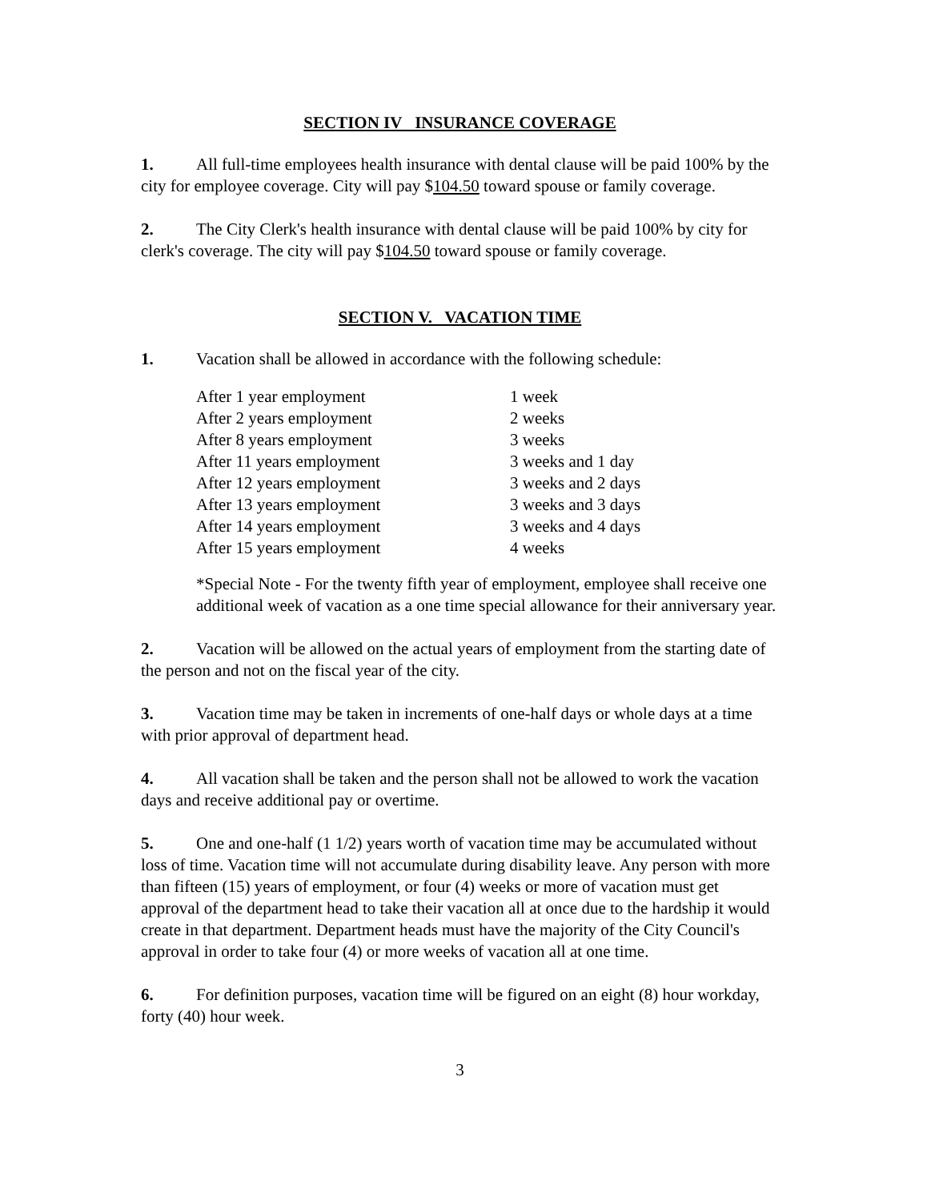SECTION IV INSURANCE COVERAGE
1. All full-time employees health insurance with dental clause will be paid 100% by the city for employee coverage. City will pay $104.50 toward spouse or family coverage.
2. The City Clerk's health insurance with dental clause will be paid 100% by city for clerk's coverage. The city will pay $104.50 toward spouse or family coverage.
SECTION V. VACATION TIME
1. Vacation shall be allowed in accordance with the following schedule:
| After 1 year employment | 1 week |
| After 2 years employment | 2 weeks |
| After 8 years employment | 3 weeks |
| After 11 years employment | 3 weeks and 1 day |
| After 12 years employment | 3 weeks and 2 days |
| After 13 years employment | 3 weeks and 3 days |
| After 14 years employment | 3 weeks and 4 days |
| After 15 years employment | 4 weeks |
*Special Note - For the twenty fifth year of employment, employee shall receive one additional week of vacation as a one time special allowance for their anniversary year.
2. Vacation will be allowed on the actual years of employment from the starting date of the person and not on the fiscal year of the city.
3. Vacation time may be taken in increments of one-half days or whole days at a time with prior approval of department head.
4. All vacation shall be taken and the person shall not be allowed to work the vacation days and receive additional pay or overtime.
5. One and one-half (1 1/2) years worth of vacation time may be accumulated without loss of time. Vacation time will not accumulate during disability leave. Any person with more than fifteen (15) years of employment, or four (4) weeks or more of vacation must get approval of the department head to take their vacation all at once due to the hardship it would create in that department. Department heads must have the majority of the City Council's approval in order to take four (4) or more weeks of vacation all at one time.
6. For definition purposes, vacation time will be figured on an eight (8) hour workday, forty (40) hour week.
3